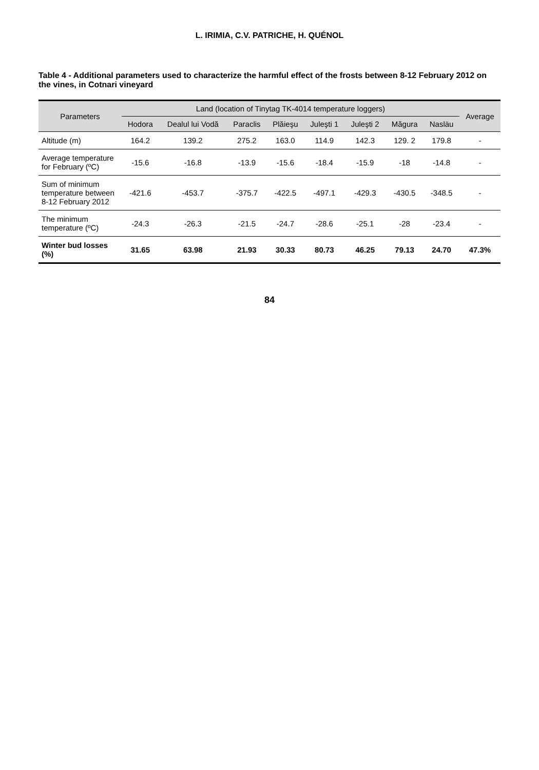L. IRIMIA, C.V. PATRICHE, H. QUÉNOL
Table 4 - Additional parameters used to characterize the harmful effect of the frosts between 8-12 February 2012 on the vines, in Cotnari vineyard
| Parameters | Land (location of Tinytag TK-4014 temperature loggers) | | | | | | | | Average |
| --- | --- | --- | --- | --- | --- | --- | --- | --- | --- |
| | Hodora | Dealul lui Vodă | Paraclis | Plăieşu | Juleşti 1 | Juleşti 2 | Măgura | Nasläu | |
| Altitude (m) | 164.2 | 139.2 | 275.2 | 163.0 | 114.9 | 142.3 | 129. 2 | 179.8 | - |
| Average temperature for February (ºC) | -15.6 | -16.8 | -13.9 | -15.6 | -18.4 | -15.9 | -18 | -14.8 | - |
| Sum of minimum temperature between 8-12 February 2012 | -421.6 | -453.7 | -375.7 | -422.5 | -497.1 | -429.3 | -430.5 | -348.5 | - |
| The minimum temperature (ºC) | -24.3 | -26.3 | -21.5 | -24.7 | -28.6 | -25.1 | -28 | -23.4 | - |
| Winter bud losses (%) | 31.65 | 63.98 | 21.93 | 30.33 | 80.73 | 46.25 | 79.13 | 24.70 | 47.3% |
84